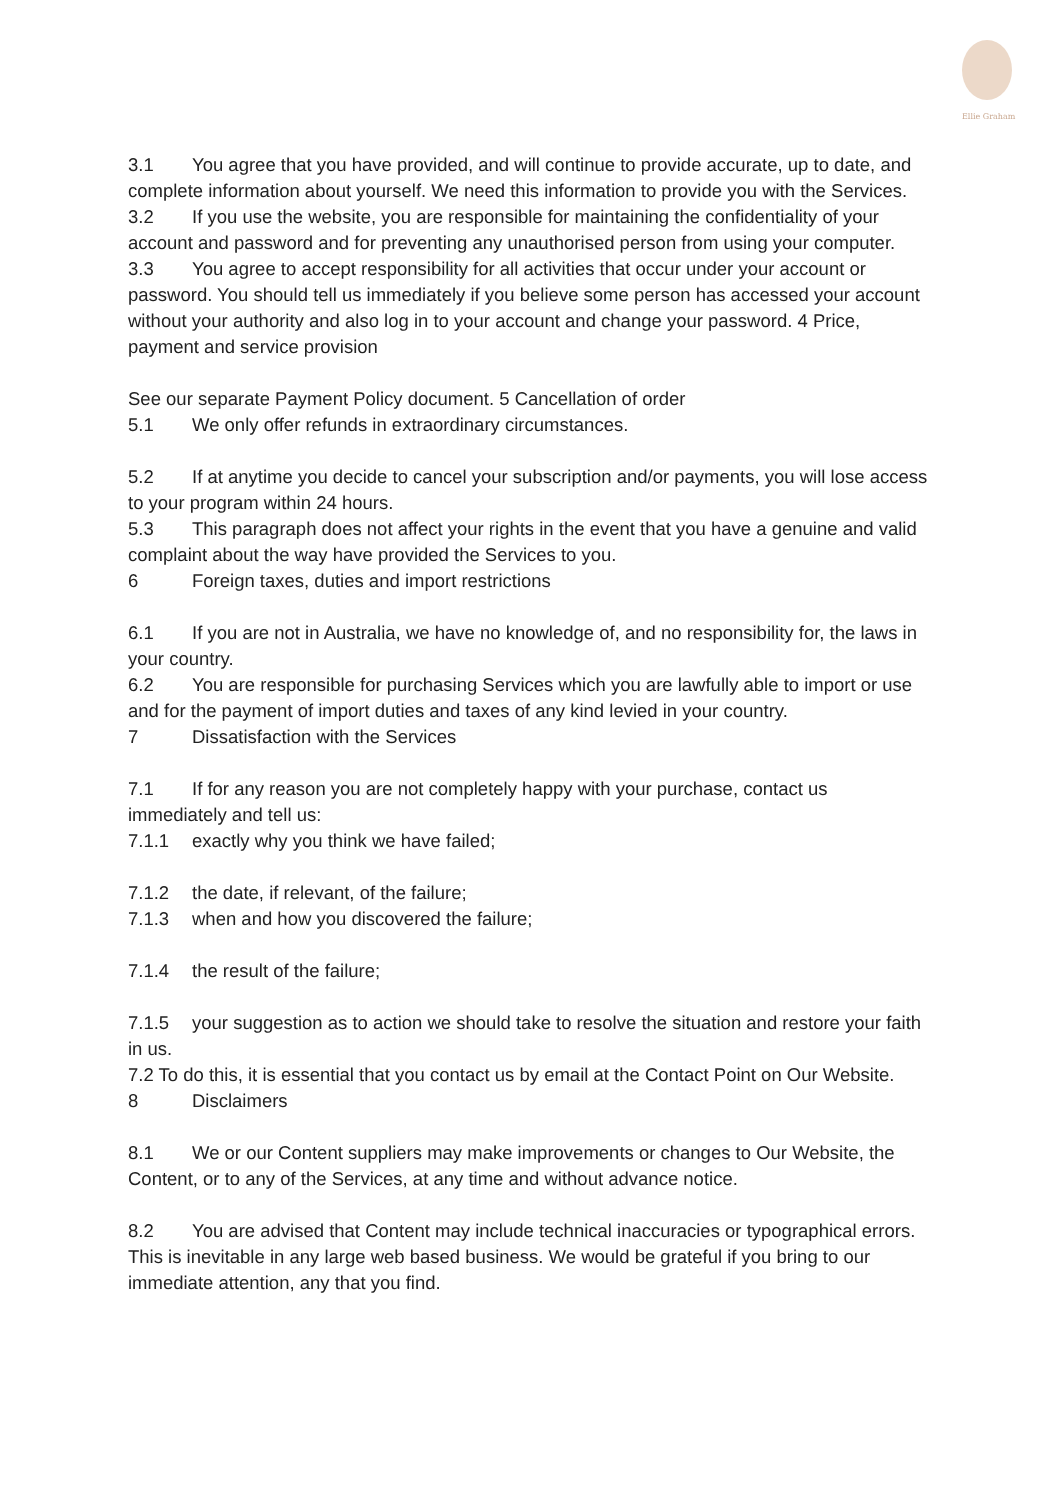Ellie Graham
3.1 You agree that you have provided, and will continue to provide accurate, up to date, and complete information about yourself. We need this information to provide you with the Services.
3.2 If you use the website, you are responsible for maintaining the confidentiality of your account and password and for preventing any unauthorised person from using your computer.
3.3 You agree to accept responsibility for all activities that occur under your account or password. You should tell us immediately if you believe some person has accessed your account without your authority and also log in to your account and change your password. 4 Price, payment and service provision
See our separate Payment Policy document. 5 Cancellation of order
5.1 We only offer refunds in extraordinary circumstances.
5.2 If at anytime you decide to cancel your subscription and/or payments, you will lose access to your program within 24 hours.
5.3 This paragraph does not affect your rights in the event that you have a genuine and valid complaint about the way have provided the Services to you.
6 Foreign taxes, duties and import restrictions
6.1 If you are not in Australia, we have no knowledge of, and no responsibility for, the laws in your country.
6.2 You are responsible for purchasing Services which you are lawfully able to import or use and for the payment of import duties and taxes of any kind levied in your country.
7 Dissatisfaction with the Services
7.1 If for any reason you are not completely happy with your purchase, contact us immediately and tell us:
7.1.1 exactly why you think we have failed;
7.1.2 the date, if relevant, of the failure;
7.1.3 when and how you discovered the failure;
7.1.4 the result of the failure;
7.1.5 your suggestion as to action we should take to resolve the situation and restore your faith in us.
7.2 To do this, it is essential that you contact us by email at the Contact Point on Our Website.
8 Disclaimers
8.1 We or our Content suppliers may make improvements or changes to Our Website, the Content, or to any of the Services, at any time and without advance notice.
8.2 You are advised that Content may include technical inaccuracies or typographical errors. This is inevitable in any large web based business. We would be grateful if you bring to our immediate attention, any that you find.